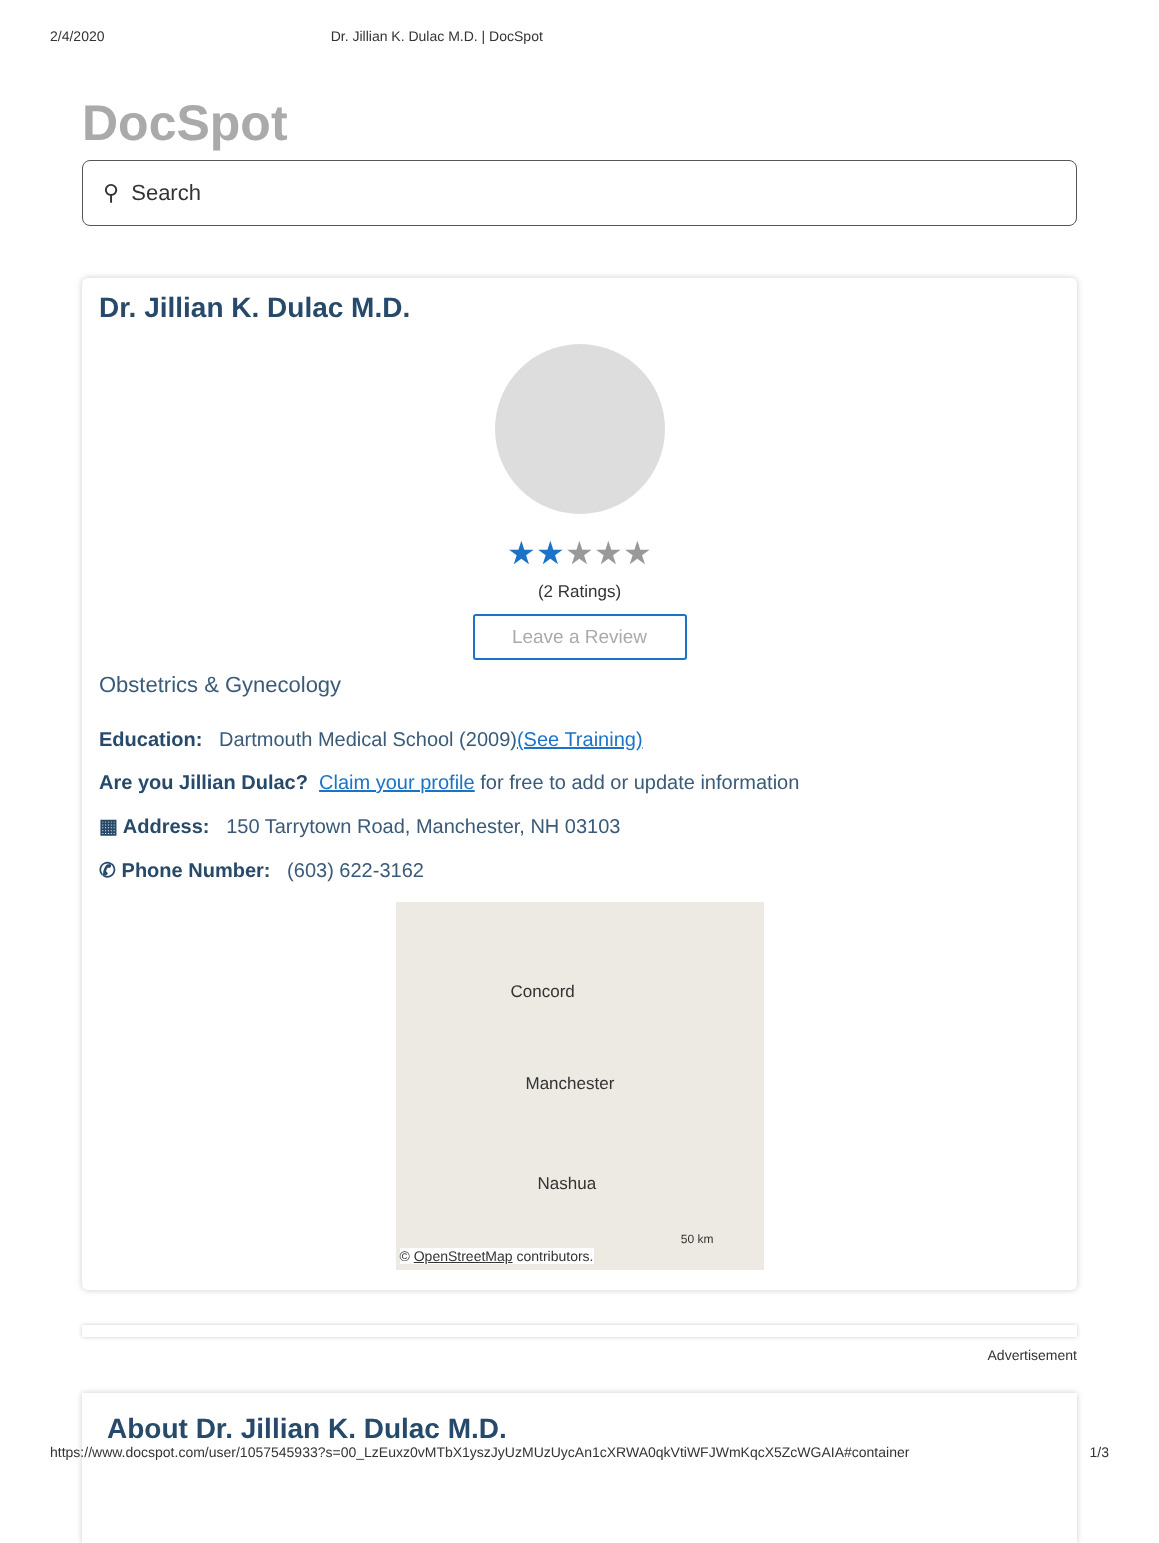2/4/2020 Dr. Jillian K. Dulac M.D. | DocSpot
DocSpot
⚲ Search
Dr. Jillian K. Dulac M.D.
★★★★★
(2 Ratings)
Leave a Review
Obstetrics & Gynecology
Education: Dartmouth Medical School (2009)(See Training)
Are you Jillian Dulac? Claim your profile for free to add or update information
▦ Address: 150 Tarrytown Road, Manchester, NH 03103
✆ Phone Number: (603) 622-3162
Concord
Manchester
Nashua
© OpenStreetMap contributors.
50 km
Advertisement
About Dr. Jillian K. Dulac M.D.
https://www.docspot.com/user/1057545933?s=00_LzEuxz0vMTbX1yszJyUzMUzUycAn1cXRWA0qkVtiWFJWmKqcX5ZcWGAIA#container 1/3